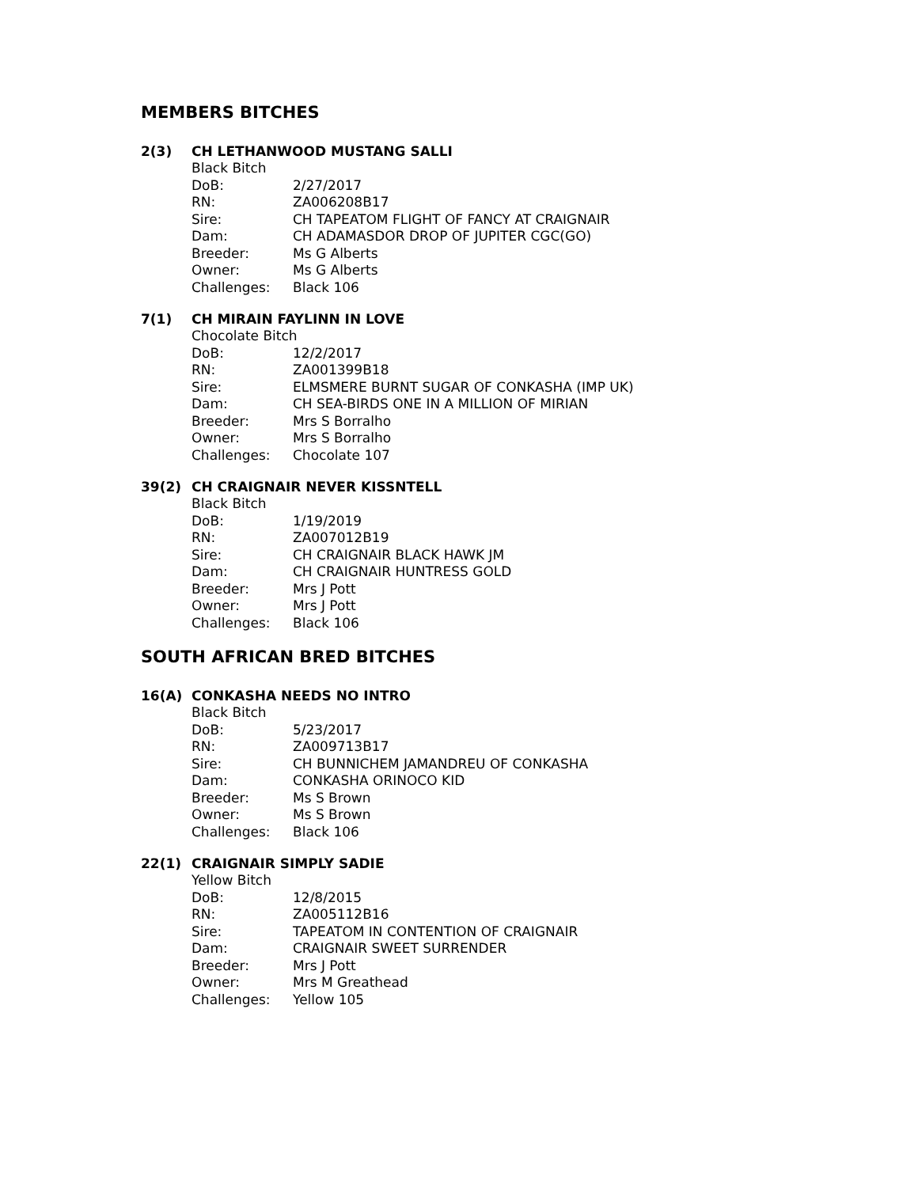MEMBERS BITCHES
2(3) CH LETHANWOOD MUSTANG SALLI
Black Bitch
DoB: 2/27/2017
RN: ZA006208B17
Sire: CH TAPEATOM FLIGHT OF FANCY AT CRAIGNAIR
Dam: CH ADAMASDOR DROP OF JUPITER CGC(GO)
Breeder: Ms G Alberts
Owner: Ms G Alberts
Challenges: Black 106
7(1) CH MIRAIN FAYLINN IN LOVE
Chocolate Bitch
DoB: 12/2/2017
RN: ZA001399B18
Sire: ELMSMERE BURNT SUGAR OF CONKASHA (IMP UK)
Dam: CH SEA-BIRDS ONE IN A MILLION OF MIRIAN
Breeder: Mrs S Borralho
Owner: Mrs S Borralho
Challenges: Chocolate 107
39(2) CH CRAIGNAIR NEVER KISSNTELL
Black Bitch
DoB: 1/19/2019
RN: ZA007012B19
Sire: CH CRAIGNAIR BLACK HAWK JM
Dam: CH CRAIGNAIR HUNTRESS GOLD
Breeder: Mrs J Pott
Owner: Mrs J Pott
Challenges: Black 106
SOUTH AFRICAN BRED BITCHES
16(A) CONKASHA NEEDS NO INTRO
Black Bitch
DoB: 5/23/2017
RN: ZA009713B17
Sire: CH BUNNICHEM JAMANDREU OF CONKASHA
Dam: CONKASHA ORINOCO KID
Breeder: Ms S Brown
Owner: Ms S Brown
Challenges: Black 106
22(1) CRAIGNAIR SIMPLY SADIE
Yellow Bitch
DoB: 12/8/2015
RN: ZA005112B16
Sire: TAPEATOM IN CONTENTION OF CRAIGNAIR
Dam: CRAIGNAIR SWEET SURRENDER
Breeder: Mrs J Pott
Owner: Mrs M Greathead
Challenges: Yellow 105